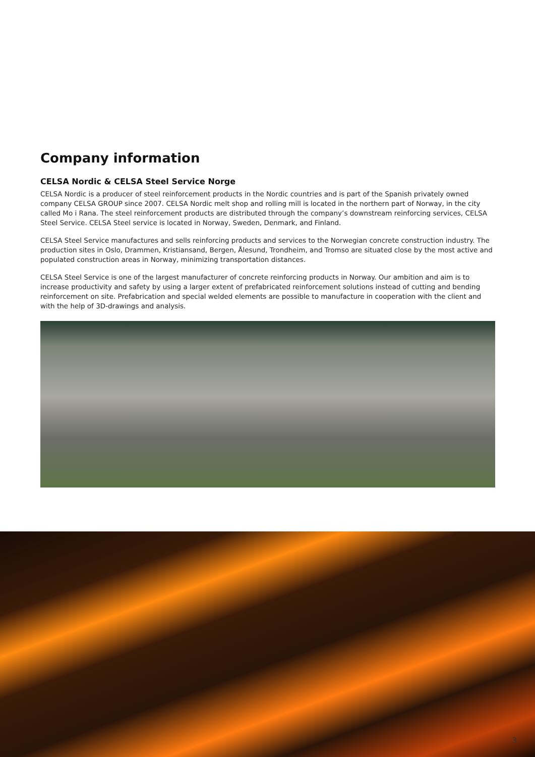Company information
CELSA Nordic & CELSA Steel Service Norge
CELSA Nordic is a producer of steel reinforcement products in the Nordic countries and is part of the Spanish privately owned company CELSA GROUP since 2007. CELSA Nordic melt shop and rolling mill is located in the northern part of Norway, in the city called Mo i Rana. The steel reinforcement products are distributed through the company’s downstream reinforcing services, CELSA Steel Service. CELSA Steel service is located in Norway, Sweden, Denmark, and Finland.
CELSA Steel Service manufactures and sells reinforcing products and services to the Norwegian concrete construction industry. The production sites in Oslo, Drammen, Kristiansand, Bergen, Ålesund, Trondheim, and Tromso are situated close by the most active and populated construction areas in Norway, minimizing transportation distances.
CELSA Steel Service is one of the largest manufacturer of concrete reinforcing products in Norway. Our ambition and aim is to increase productivity and safety by using a larger extent of prefabricated reinforcement solutions instead of cutting and bending reinforcement on site. Prefabrication and special welded elements are possible to manufacture in cooperation with the client and with the help of 3D-drawings and analysis.
3